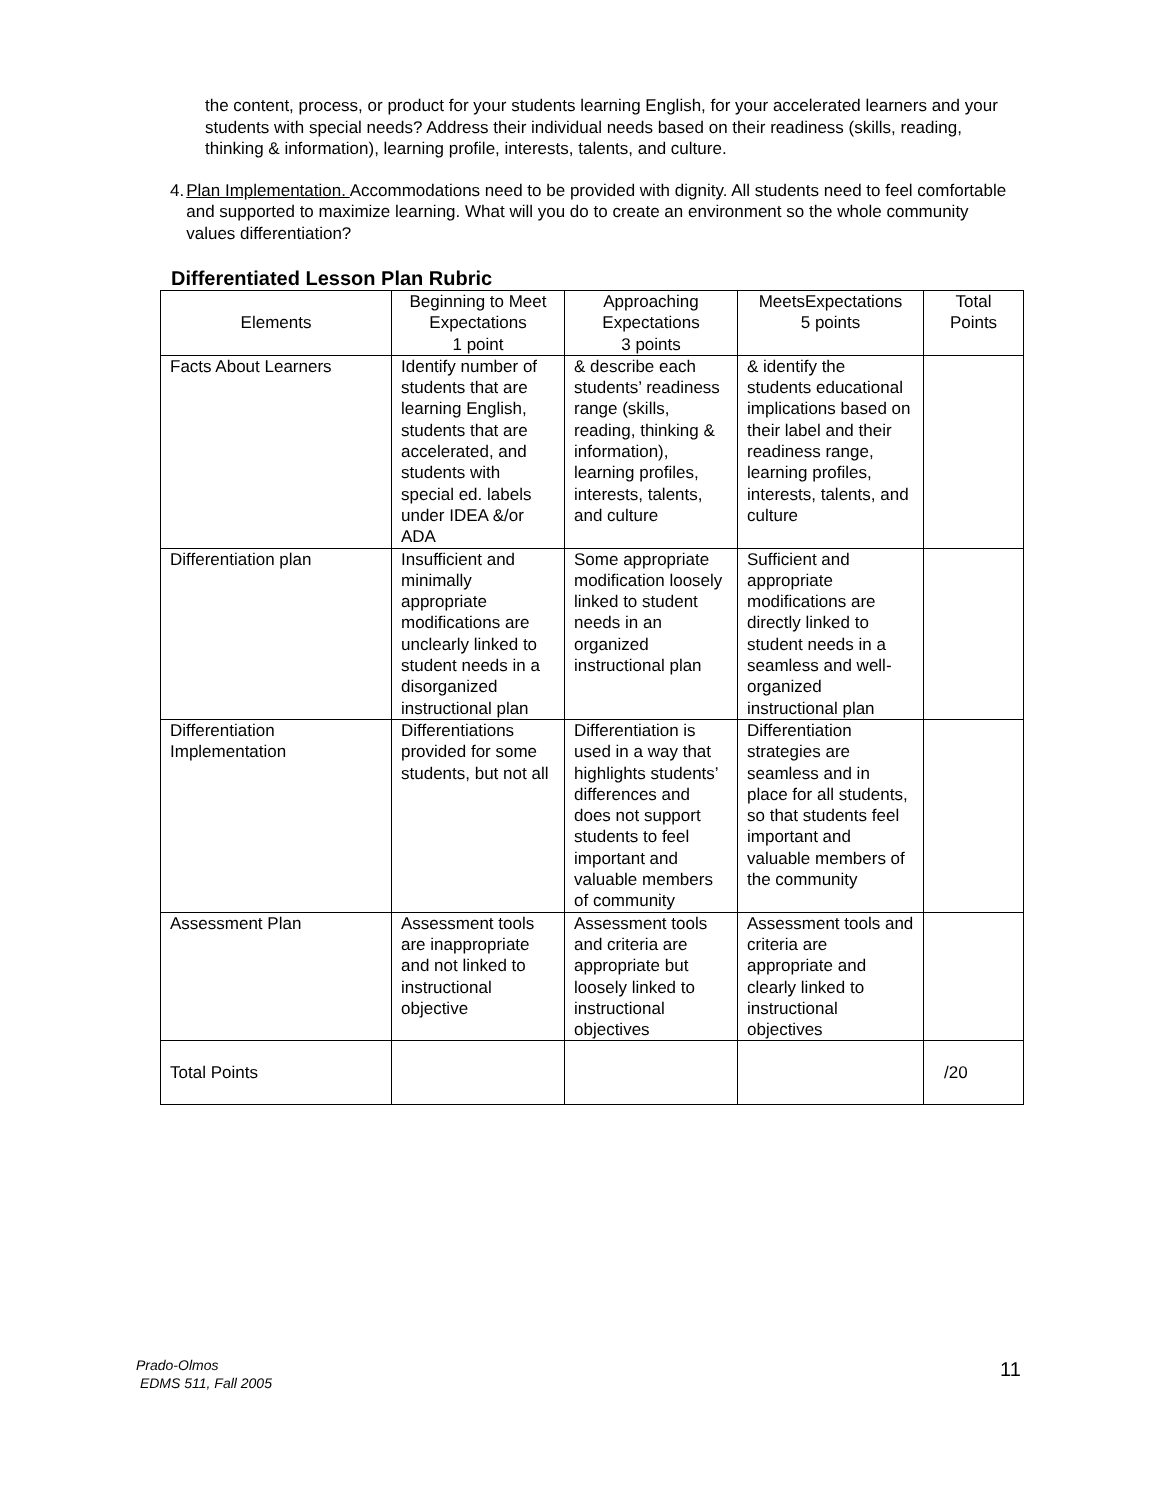the content, process, or product for your students learning English, for your accelerated learners and your students with special needs? Address their individual needs based on their readiness (skills, reading, thinking & information), learning profile, interests, talents, and culture.
4. Plan Implementation. Accommodations need to be provided with dignity. All students need to feel comfortable and supported to maximize learning. What will you do to create an environment so the whole community values differentiation?
Differentiated Lesson Plan Rubric
| Elements | Beginning to Meet Expectations 1 point | Approaching Expectations 3 points | MeetsExpectations 5 points | Total Points |
| --- | --- | --- | --- | --- |
| Facts About Learners | Identify number of students that are learning English, students that are accelerated, and students with special ed. labels under IDEA &/or ADA | & describe each students’ readiness range (skills, reading, thinking & information), learning profiles, interests, talents, and culture | & identify the students educational implications based on their label and their readiness range, learning profiles, interests, talents, and culture | |
| Differentiation plan | Insufficient and minimally appropriate modifications are unclearly linked to student needs in a disorganized instructional plan | Some appropriate modification loosely linked to student needs in an organized instructional plan | Sufficient and appropriate modifications are directly linked to student needs in a seamless and well-organized instructional plan | |
| Differentiation Implementation | Differentiations provided for some students, but not all | Differentiation is used in a way that highlights students’ differences and does not support students to feel important and valuable members of community | Differentiation strategies are seamless and in place for all students, so that students feel important and valuable members of the community | |
| Assessment Plan | Assessment tools are inappropriate and not linked to instructional objective | Assessment tools and criteria are appropriate but loosely linked to instructional objectives | Assessment tools and criteria are appropriate and clearly linked to instructional objectives | |
| Total Points | | | | /20 |
Prado-Olmos
EDMS 511, Fall 2005
11